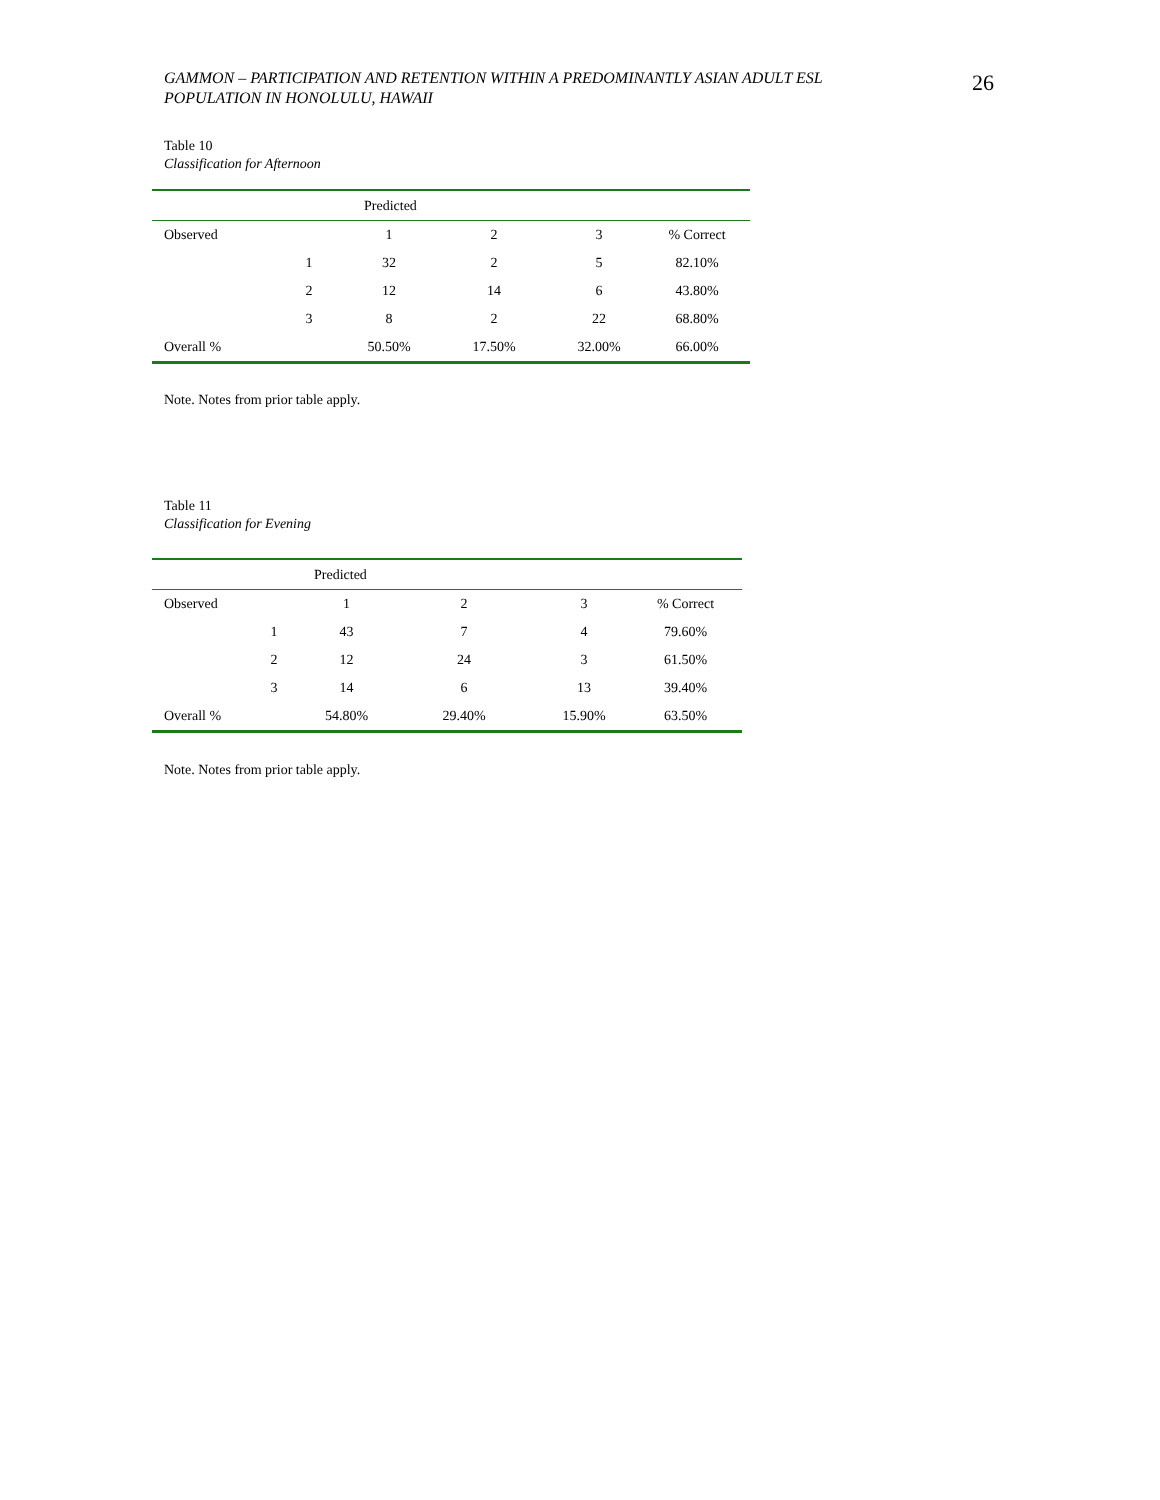GAMMON – PARTICIPATION AND RETENTION WITHIN A PREDOMINANTLY ASIAN ADULT ESL
POPULATION IN HONOLULU, HAWAII
26
Table 10
Classification for Afternoon
| | | Predicted | | | |
| Observed | | 1 | 2 | 3 | % Correct |
| | 1 | 32 | 2 | 5 | 82.10% |
| | 2 | 12 | 14 | 6 | 43.80% |
| | 3 | 8 | 2 | 22 | 68.80% |
| Overall % | | 50.50% | 17.50% | 32.00% | 66.00% |
Note. Notes from prior table apply.
Table 11
Classification for Evening
| | | Predicted | | | |
| Observed | | 1 | 2 | 3 | % Correct |
| | 1 | 43 | 7 | 4 | 79.60% |
| | 2 | 12 | 24 | 3 | 61.50% |
| | 3 | 14 | 6 | 13 | 39.40% |
| Overall % | | 54.80% | 29.40% | 15.90% | 63.50% |
Note. Notes from prior table apply.